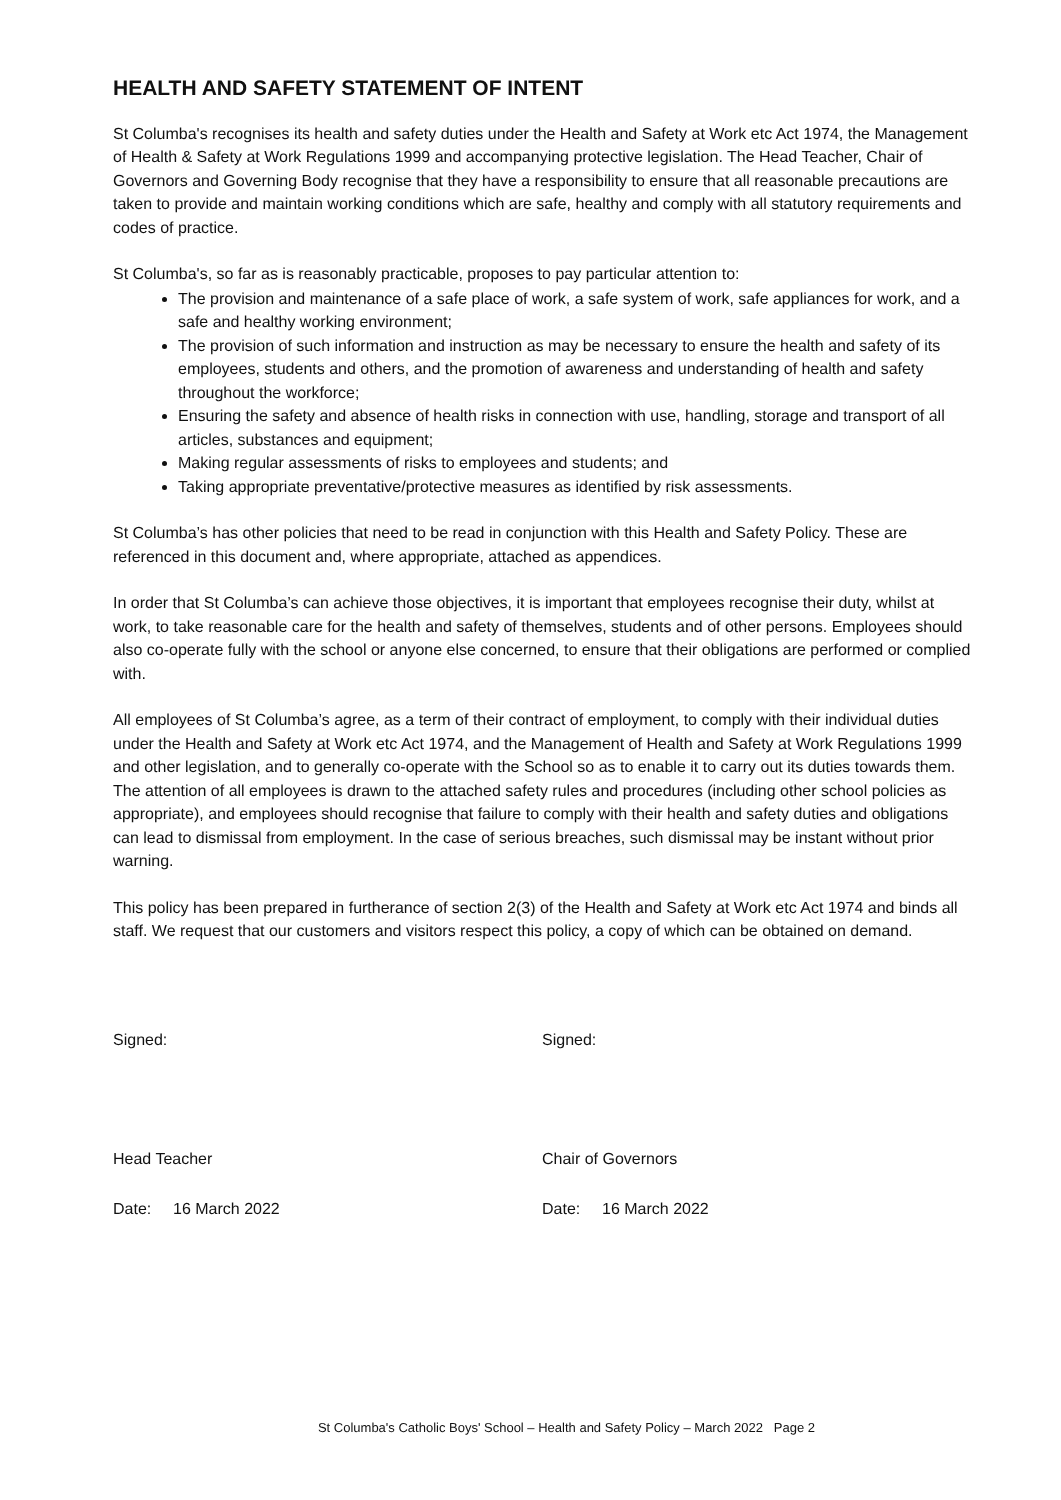HEALTH AND SAFETY STATEMENT OF INTENT
St Columba's recognises its health and safety duties under the Health and Safety at Work etc Act 1974, the Management of Health & Safety at Work Regulations 1999 and accompanying protective legislation. The Head Teacher, Chair of Governors and Governing Body recognise that they have a responsibility to ensure that all reasonable precautions are taken to provide and maintain working conditions which are safe, healthy and comply with all statutory requirements and codes of practice.
St Columba's, so far as is reasonably practicable, proposes to pay particular attention to:
The provision and maintenance of a safe place of work, a safe system of work, safe appliances for work, and a safe and healthy working environment;
The provision of such information and instruction as may be necessary to ensure the health and safety of its employees, students and others, and the promotion of awareness and understanding of health and safety throughout the workforce;
Ensuring the safety and absence of health risks in connection with use, handling, storage and transport of all articles, substances and equipment;
Making regular assessments of risks to employees and students; and
Taking appropriate preventative/protective measures as identified by risk assessments.
St Columba’s has other policies that need to be read in conjunction with this Health and Safety Policy. These are referenced in this document and, where appropriate, attached as appendices.
In order that St Columba’s can achieve those objectives, it is important that employees recognise their duty, whilst at work, to take reasonable care for the health and safety of themselves, students and of other persons. Employees should also co-operate fully with the school or anyone else concerned, to ensure that their obligations are performed or complied with.
All employees of St Columba’s agree, as a term of their contract of employment, to comply with their individual duties under the Health and Safety at Work etc Act 1974, and the Management of Health and Safety at Work Regulations 1999 and other legislation, and to generally co-operate with the School so as to enable it to carry out its duties towards them. The attention of all employees is drawn to the attached safety rules and procedures (including other school policies as appropriate), and employees should recognise that failure to comply with their health and safety duties and obligations can lead to dismissal from employment. In the case of serious breaches, such dismissal may be instant without prior warning.
This policy has been prepared in furtherance of section 2(3) of the Health and Safety at Work etc Act 1974 and binds all staff. We request that our customers and visitors respect this policy, a copy of which can be obtained on demand.
Signed: Signed:
Head Teacher Chair of Governors
Date: 16 March 2022 Date: 16 March 2022
St Columba's Catholic Boys' School – Health and Safety Policy – March 2022 Page 2